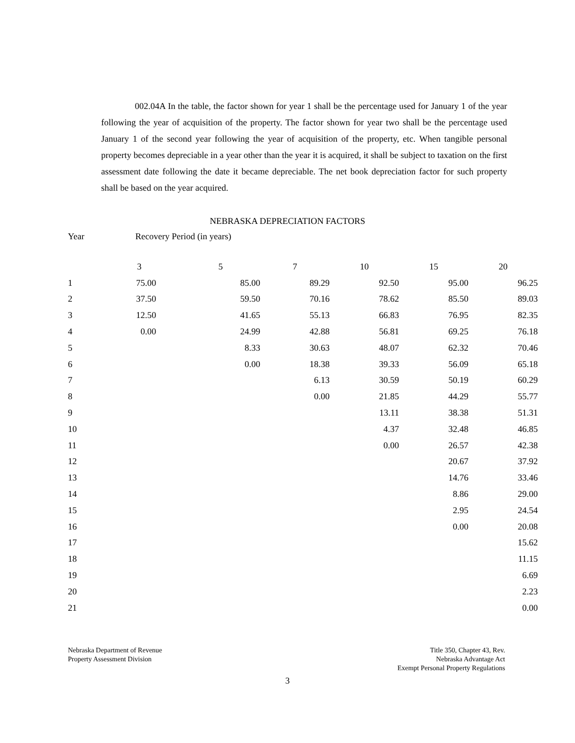002.04A In the table, the factor shown for year 1 shall be the percentage used for January 1 of the year following the year of acquisition of the property. The factor shown for year two shall be the percentage used January 1 of the second year following the year of acquisition of the property, etc. When tangible personal property becomes depreciable in a year other than the year it is acquired, it shall be subject to taxation on the first assessment date following the date it became depreciable. The net book depreciation factor for such property shall be based on the year acquired.
NEBRASKA DEPRECIATION FACTORS
Year Recovery Period (in years)
| | 3 | 5 | 7 | 10 | 15 | 20 |
| --- | --- | --- | --- | --- | --- | --- |
| 1 | 75.00 | 85.00 | 89.29 | 92.50 | 95.00 | 96.25 |
| 2 | 37.50 | 59.50 | 70.16 | 78.62 | 85.50 | 89.03 |
| 3 | 12.50 | 41.65 | 55.13 | 66.83 | 76.95 | 82.35 |
| 4 | 0.00 | 24.99 | 42.88 | 56.81 | 69.25 | 76.18 |
| 5 | | 8.33 | 30.63 | 48.07 | 62.32 | 70.46 |
| 6 | | 0.00 | 18.38 | 39.33 | 56.09 | 65.18 |
| 7 | | | 6.13 | 30.59 | 50.19 | 60.29 |
| 8 | | | 0.00 | 21.85 | 44.29 | 55.77 |
| 9 | | | | 13.11 | 38.38 | 51.31 |
| 10 | | | | 4.37 | 32.48 | 46.85 |
| 11 | | | | 0.00 | 26.57 | 42.38 |
| 12 | | | | | 20.67 | 37.92 |
| 13 | | | | | 14.76 | 33.46 |
| 14 | | | | | 8.86 | 29.00 |
| 15 | | | | | 2.95 | 24.54 |
| 16 | | | | | 0.00 | 20.08 |
| 17 | | | | | | 15.62 |
| 18 | | | | | | 11.15 |
| 19 | | | | | | 6.69 |
| 20 | | | | | | 2.23 |
| 21 | | | | | | 0.00 |
Nebraska Department of Revenue
Property Assessment Division
Title 350, Chapter 43, Rev.
Nebraska Advantage Act
Exempt Personal Property Regulations
3